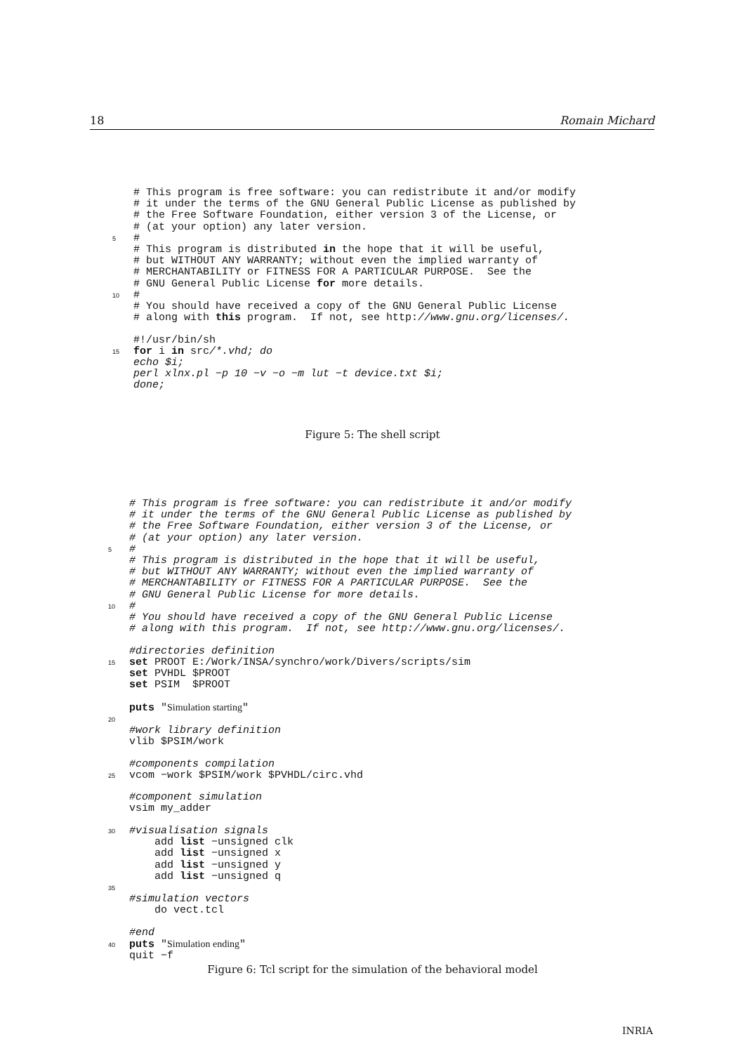18 Romain Michard
  # This program is free software: you can redistribute it and/or modify
  # it under the terms of the GNU General Public License as published by
  # the Free Software Foundation, either version 3 of the License, or
  # (at your option) any later version.
5#
  # This program is distributed in the hope that it will be useful,
  # but WITHOUT ANY WARRANTY; without even the implied warranty of
  # MERCHANTABILITY or FITNESS FOR A PARTICULAR PURPOSE.  See the
  # GNU General Public License for more details.
10#
  # You should have received a copy of the GNU General Public License
  # along with this program.  If not, see http://www.gnu.org/licenses/.

  #!/usr/bin/sh
15 for i in src/*.vhd; do
  echo $i;
  perl xlnx.pl −p 10 −v −o −m lut −t device.txt $i;
  done;
Figure 5: The shell script
  # This program is free software: you can redistribute it and/or modify
  # it under the terms of the GNU General Public License as published by
  # the Free Software Foundation, either version 3 of the License, or
  # (at your option) any later version.
5#
  # This program is distributed in the hope that it will be useful,
  # but WITHOUT ANY WARRANTY; without even the implied warranty of
  # MERCHANTABILITY or FITNESS FOR A PARTICULAR PURPOSE.  See the
  # GNU General Public License for more details.
10#
  # You should have received a copy of the GNU General Public License
  # along with this program.  If not, see http://www.gnu.org/licenses/.

  #directories definition
15 set PROOT E:/Work/INSA/synchro/work/Divers/scripts/sim
  set PVHDL $PROOT
  set PSIM  $PROOT

  puts "Simulation starting"
20
  #work library definition
  vlib $PSIM/work

  #components compilation
25vcom −work $PSIM/work $PVHDL/circ.vhd

  #component simulation
  vsim my_adder

30#visualisation signals
     add list −unsigned clk
     add list −unsigned x
     add list −unsigned y
     add list −unsigned q
35
  #simulation vectors
     do vect.tcl

  #end
40 puts "Simulation ending"
  quit −f
Figure 6: Tcl script for the simulation of the behavioral model
INRIA